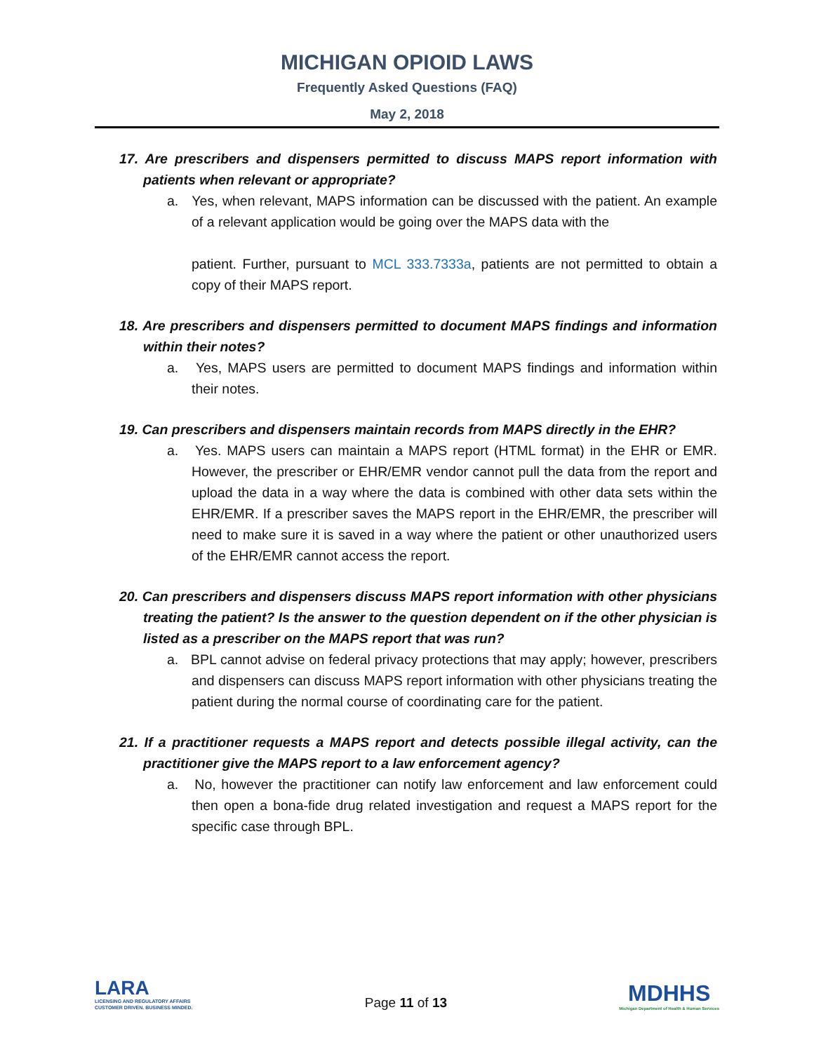MICHIGAN OPIOID LAWS
Frequently Asked Questions (FAQ)
May 2, 2018
17. Are prescribers and dispensers permitted to discuss MAPS report information with patients when relevant or appropriate?
a. Yes, when relevant, MAPS information can be discussed with the patient. An example of a relevant application would be going over the MAPS data with the
patient. Further, pursuant to MCL 333.7333a, patients are not permitted to obtain a copy of their MAPS report.
18. Are prescribers and dispensers permitted to document MAPS findings and information within their notes?
a. Yes, MAPS users are permitted to document MAPS findings and information within their notes.
19. Can prescribers and dispensers maintain records from MAPS directly in the EHR?
a. Yes. MAPS users can maintain a MAPS report (HTML format) in the EHR or EMR. However, the prescriber or EHR/EMR vendor cannot pull the data from the report and upload the data in a way where the data is combined with other data sets within the EHR/EMR. If a prescriber saves the MAPS report in the EHR/EMR, the prescriber will need to make sure it is saved in a way where the patient or other unauthorized users of the EHR/EMR cannot access the report.
20. Can prescribers and dispensers discuss MAPS report information with other physicians treating the patient? Is the answer to the question dependent on if the other physician is listed as a prescriber on the MAPS report that was run?
a. BPL cannot advise on federal privacy protections that may apply; however, prescribers and dispensers can discuss MAPS report information with other physicians treating the patient during the normal course of coordinating care for the patient.
21. If a practitioner requests a MAPS report and detects possible illegal activity, can the practitioner give the MAPS report to a law enforcement agency?
a. No, however the practitioner can notify law enforcement and law enforcement could then open a bona-fide drug related investigation and request a MAPS report for the specific case through BPL.
LARA
LICENSING AND REGULATORY AFFAIRS
CUSTOMER DRIVEN. BUSINESS MINDED.
Page 11 of 13
MDHHS
Michigan Department of Health & Human Services